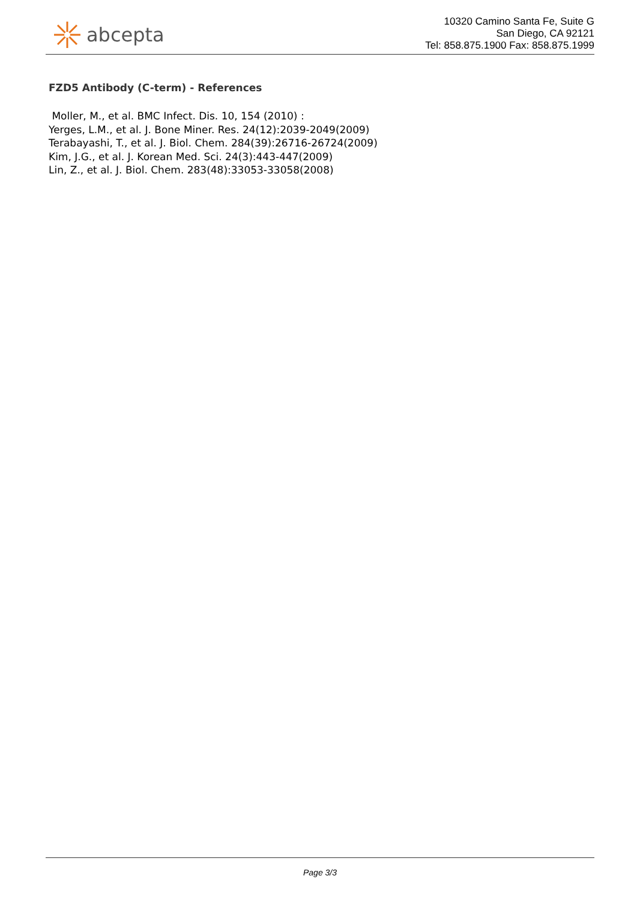abcepta
10320 Camino Santa Fe, Suite G
San Diego, CA 92121
Tel: 858.875.1900 Fax: 858.875.1999
FZD5 Antibody (C-term) - References
Moller, M., et al. BMC Infect. Dis. 10, 154 (2010) :
Yerges, L.M., et al. J. Bone Miner. Res. 24(12):2039-2049(2009)
Terabayashi, T., et al. J. Biol. Chem. 284(39):26716-26724(2009)
Kim, J.G., et al. J. Korean Med. Sci. 24(3):443-447(2009)
Lin, Z., et al. J. Biol. Chem. 283(48):33053-33058(2008)
Page 3/3